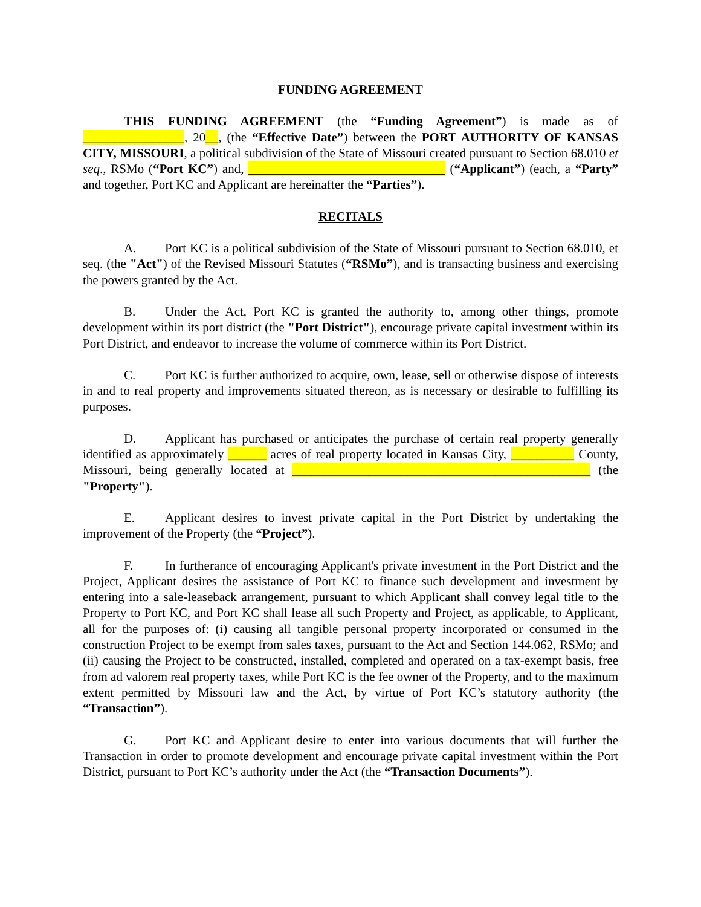FUNDING AGREEMENT
THIS FUNDING AGREEMENT (the “Funding Agreement”) is made as of ________________, 20__, (the “Effective Date”) between the PORT AUTHORITY OF KANSAS CITY, MISSOURI, a political subdivision of the State of Missouri created pursuant to Section 68.010 et seq., RSMo (“Port KC”) and, _______________________________ (“Applicant”) (each, a “Party” and together, Port KC and Applicant are hereinafter the “Parties”).
RECITALS
A. Port KC is a political subdivision of the State of Missouri pursuant to Section 68.010, et seq. (the "Act") of the Revised Missouri Statutes (“RSMo”), and is transacting business and exercising the powers granted by the Act.
B. Under the Act, Port KC is granted the authority to, among other things, promote development within its port district (the "Port District"), encourage private capital investment within its Port District, and endeavor to increase the volume of commerce within its Port District.
C. Port KC is further authorized to acquire, own, lease, sell or otherwise dispose of interests in and to real property and improvements situated thereon, as is necessary or desirable to fulfilling its purposes.
D. Applicant has purchased or anticipates the purchase of certain real property generally identified as approximately ______ acres of real property located in Kansas City, __________ County, Missouri, being generally located at _______________________________________________ (the "Property").
E. Applicant desires to invest private capital in the Port District by undertaking the improvement of the Property (the “Project”).
F. In furtherance of encouraging Applicant's private investment in the Port District and the Project, Applicant desires the assistance of Port KC to finance such development and investment by entering into a sale-leaseback arrangement, pursuant to which Applicant shall convey legal title to the Property to Port KC, and Port KC shall lease all such Property and Project, as applicable, to Applicant, all for the purposes of: (i) causing all tangible personal property incorporated or consumed in the construction Project to be exempt from sales taxes, pursuant to the Act and Section 144.062, RSMo; and (ii) causing the Project to be constructed, installed, completed and operated on a tax-exempt basis, free from ad valorem real property taxes, while Port KC is the fee owner of the Property, and to the maximum extent permitted by Missouri law and the Act, by virtue of Port KC’s statutory authority (the “Transaction”).
G. Port KC and Applicant desire to enter into various documents that will further the Transaction in order to promote development and encourage private capital investment within the Port District, pursuant to Port KC’s authority under the Act (the “Transaction Documents”).